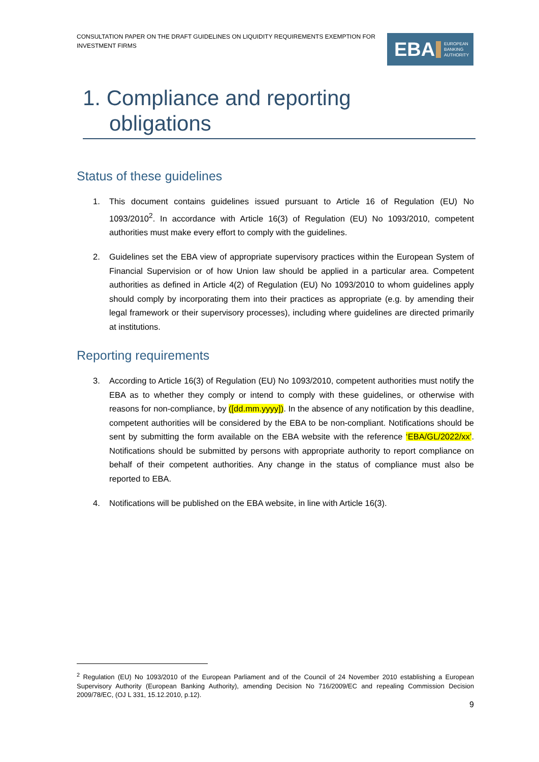CONSULTATION PAPER ON THE DRAFT GUIDELINES ON LIQUIDITY REQUIREMENTS EXEMPTION FOR INVESTMENT FIRMS
EBA
EUROPEAN
BANKING
AUTHORITY
1. Compliance and reporting
obligations
Status of these guidelines
1. This document contains guidelines issued pursuant to Article 16 of Regulation (EU) No 1093/2010<sup>2</sup>. In accordance with Article 16(3) of Regulation (EU) No 1093/2010, competent authorities must make every effort to comply with the guidelines.
2. Guidelines set the EBA view of appropriate supervisory practices within the European System of Financial Supervision or of how Union law should be applied in a particular area. Competent authorities as defined in Article 4(2) of Regulation (EU) No 1093/2010 to whom guidelines apply should comply by incorporating them into their practices as appropriate (e.g. by amending their legal framework or their supervisory processes), including where guidelines are directed primarily at institutions.
Reporting requirements
3. According to Article 16(3) of Regulation (EU) No 1093/2010, competent authorities must notify the EBA as to whether they comply or intend to comply with these guidelines, or otherwise with reasons for non-compliance, by ([dd.mm.yyyy]). In the absence of any notification by this deadline, competent authorities will be considered by the EBA to be non-compliant. Notifications should be sent by submitting the form available on the EBA website with the reference ‘EBA/GL/2022/xx’. Notifications should be submitted by persons with appropriate authority to report compliance on behalf of their competent authorities. Any change in the status of compliance must also be reported to EBA.
4. Notifications will be published on the EBA website, in line with Article 16(3).
<sup>2</sup> Regulation (EU) No 1093/2010 of the European Parliament and of the Council of 24 November 2010 establishing a European Supervisory Authority (European Banking Authority), amending Decision No 716/2009/EC and repealing Commission Decision 2009/78/EC, (OJ L 331, 15.12.2010, p.12).
9